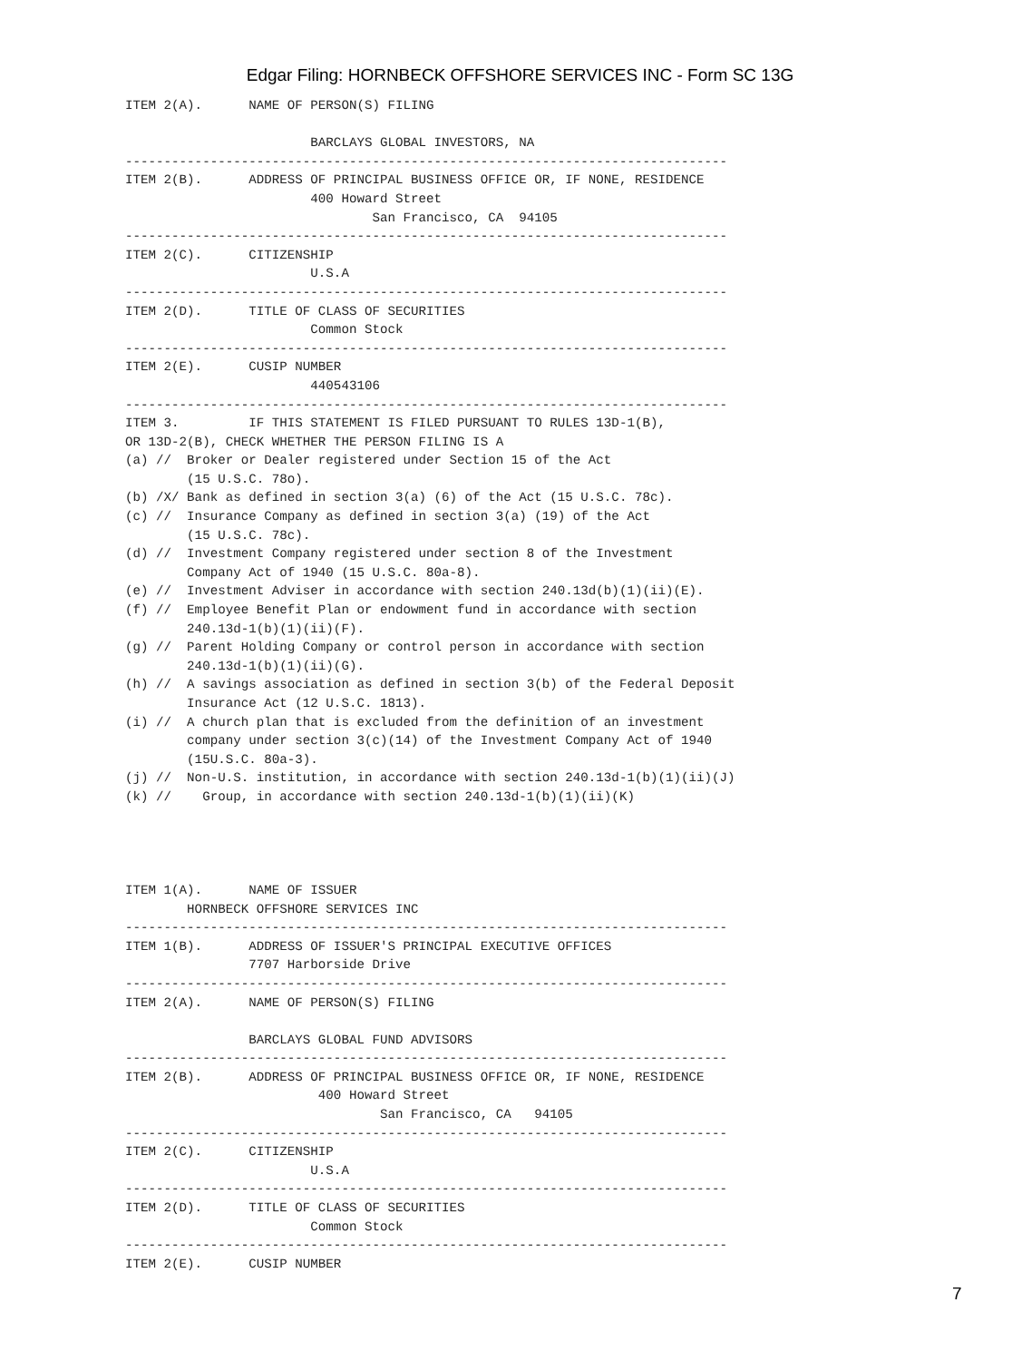Edgar Filing: HORNBECK OFFSHORE SERVICES INC - Form SC 13G
ITEM 2(A).      NAME OF PERSON(S) FILING

                        BARCLAYS GLOBAL INVESTORS, NA
------------------------------------------------------------------------------
ITEM 2(B).      ADDRESS OF PRINCIPAL BUSINESS OFFICE OR, IF NONE, RESIDENCE
                        400 Howard Street
                                San Francisco, CA  94105
------------------------------------------------------------------------------
ITEM 2(C).      CITIZENSHIP
                        U.S.A
------------------------------------------------------------------------------
ITEM 2(D).      TITLE OF CLASS OF SECURITIES
                        Common Stock
------------------------------------------------------------------------------
ITEM 2(E).      CUSIP NUMBER
                        440543106
------------------------------------------------------------------------------
ITEM 3.         IF THIS STATEMENT IS FILED PURSUANT TO RULES 13D-1(B),
OR 13D-2(B), CHECK WHETHER THE PERSON FILING IS A
(a) //  Broker or Dealer registered under Section 15 of the Act
        (15 U.S.C. 78o).
(b) /X/ Bank as defined in section 3(a) (6) of the Act (15 U.S.C. 78c).
(c) //  Insurance Company as defined in section 3(a) (19) of the Act
        (15 U.S.C. 78c).
(d) //  Investment Company registered under section 8 of the Investment
        Company Act of 1940 (15 U.S.C. 80a-8).
(e) //  Investment Adviser in accordance with section 240.13d(b)(1)(ii)(E).
(f) //  Employee Benefit Plan or endowment fund in accordance with section
        240.13d-1(b)(1)(ii)(F).
(g) //  Parent Holding Company or control person in accordance with section
        240.13d-1(b)(1)(ii)(G).
(h) //  A savings association as defined in section 3(b) of the Federal Deposit
        Insurance Act (12 U.S.C. 1813).
(i) //  A church plan that is excluded from the definition of an investment
        company under section 3(c)(14) of the Investment Company Act of 1940
        (15U.S.C. 80a-3).
(j) //  Non-U.S. institution, in accordance with section 240.13d-1(b)(1)(ii)(J)
(k) //    Group, in accordance with section 240.13d-1(b)(1)(ii)(K)




ITEM 1(A).      NAME OF ISSUER
        HORNBECK OFFSHORE SERVICES INC
------------------------------------------------------------------------------
ITEM 1(B).      ADDRESS OF ISSUER'S PRINCIPAL EXECUTIVE OFFICES
                7707 Harborside Drive
------------------------------------------------------------------------------
ITEM 2(A).      NAME OF PERSON(S) FILING

                BARCLAYS GLOBAL FUND ADVISORS
------------------------------------------------------------------------------
ITEM 2(B).      ADDRESS OF PRINCIPAL BUSINESS OFFICE OR, IF NONE, RESIDENCE
                         400 Howard Street
                                 San Francisco, CA   94105
------------------------------------------------------------------------------
ITEM 2(C).      CITIZENSHIP
                        U.S.A
------------------------------------------------------------------------------
ITEM 2(D).      TITLE OF CLASS OF SECURITIES
                        Common Stock
------------------------------------------------------------------------------
ITEM 2(E).      CUSIP NUMBER
7